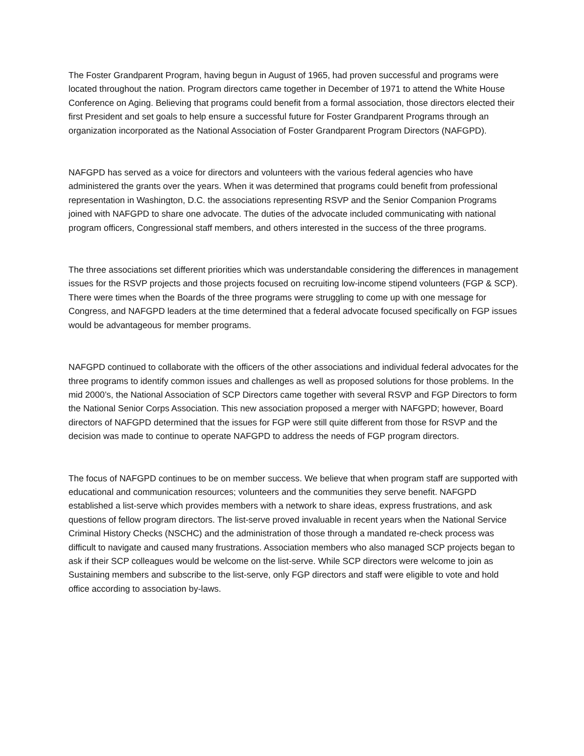The Foster Grandparent Program, having begun in August of 1965, had proven successful and programs were located throughout the nation. Program directors came together in December of 1971 to attend the White House Conference on Aging. Believing that programs could benefit from a formal association, those directors elected their first President and set goals to help ensure a successful future for Foster Grandparent Programs through an organization incorporated as the National Association of Foster Grandparent Program Directors (NAFGPD).
NAFGPD has served as a voice for directors and volunteers with the various federal agencies who have administered the grants over the years. When it was determined that programs could benefit from professional representation in Washington, D.C. the associations representing RSVP and the Senior Companion Programs joined with NAFGPD to share one advocate. The duties of the advocate included communicating with national program officers, Congressional staff members, and others interested in the success of the three programs.
The three associations set different priorities which was understandable considering the differences in management issues for the RSVP projects and those projects focused on recruiting low-income stipend volunteers (FGP & SCP). There were times when the Boards of the three programs were struggling to come up with one message for Congress, and NAFGPD leaders at the time determined that a federal advocate focused specifically on FGP issues would be advantageous for member programs.
NAFGPD continued to collaborate with the officers of the other associations and individual federal advocates for the three programs to identify common issues and challenges as well as proposed solutions for those problems. In the mid 2000’s, the National Association of SCP Directors came together with several RSVP and FGP Directors to form the National Senior Corps Association. This new association proposed a merger with NAFGPD; however, Board directors of NAFGPD determined that the issues for FGP were still quite different from those for RSVP and the decision was made to continue to operate NAFGPD to address the needs of FGP program directors.
The focus of NAFGPD continues to be on member success. We believe that when program staff are supported with educational and communication resources; volunteers and the communities they serve benefit. NAFGPD established a list-serve which provides members with a network to share ideas, express frustrations, and ask questions of fellow program directors. The list-serve proved invaluable in recent years when the National Service Criminal History Checks (NSCHC) and the administration of those through a mandated re-check process was difficult to navigate and caused many frustrations. Association members who also managed SCP projects began to ask if their SCP colleagues would be welcome on the list-serve. While SCP directors were welcome to join as Sustaining members and subscribe to the list-serve, only FGP directors and staff were eligible to vote and hold office according to association by-laws.